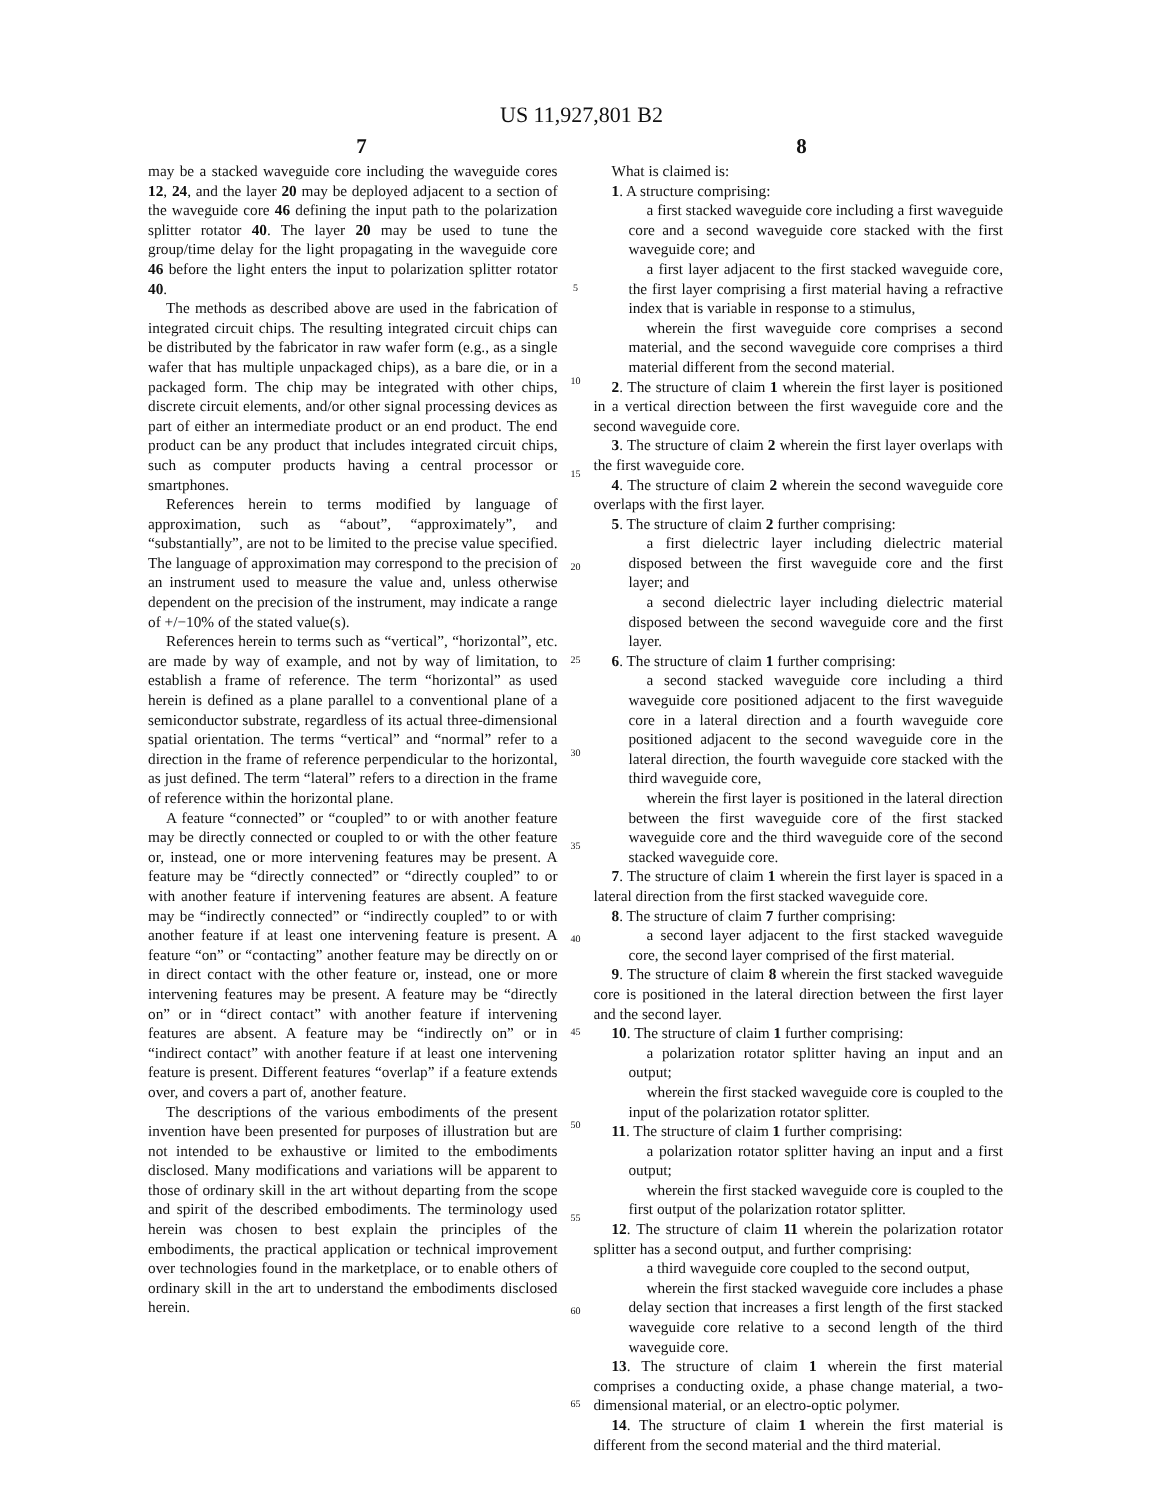US 11,927,801 B2
7 8
may be a stacked waveguide core including the waveguide cores 12, 24, and the layer 20 may be deployed adjacent to a section of the waveguide core 46 defining the input path to the polarization splitter rotator 40. The layer 20 may be used to tune the group/time delay for the light propagating in the waveguide core 46 before the light enters the input to polarization splitter rotator 40.
The methods as described above are used in the fabrication of integrated circuit chips. The resulting integrated circuit chips can be distributed by the fabricator in raw wafer form (e.g., as a single wafer that has multiple unpackaged chips), as a bare die, or in a packaged form. The chip may be integrated with other chips, discrete circuit elements, and/or other signal processing devices as part of either an intermediate product or an end product. The end product can be any product that includes integrated circuit chips, such as computer products having a central processor or smartphones.
References herein to terms modified by language of approximation, such as “about”, “approximately”, and “substantially”, are not to be limited to the precise value specified. The language of approximation may correspond to the precision of an instrument used to measure the value and, unless otherwise dependent on the precision of the instrument, may indicate a range of +/−10% of the stated value(s).
References herein to terms such as “vertical”, “horizontal”, etc. are made by way of example, and not by way of limitation, to establish a frame of reference. The term “horizontal” as used herein is defined as a plane parallel to a conventional plane of a semiconductor substrate, regardless of its actual three-dimensional spatial orientation. The terms “vertical” and “normal” refer to a direction in the frame of reference perpendicular to the horizontal, as just defined. The term “lateral” refers to a direction in the frame of reference within the horizontal plane.
A feature “connected” or “coupled” to or with another feature may be directly connected or coupled to or with the other feature or, instead, one or more intervening features may be present. A feature may be “directly connected” or “directly coupled” to or with another feature if intervening features are absent. A feature may be “indirectly connected” or “indirectly coupled” to or with another feature if at least one intervening feature is present. A feature “on” or “contacting” another feature may be directly on or in direct contact with the other feature or, instead, one or more intervening features may be present. A feature may be “directly on” or in “direct contact” with another feature if intervening features are absent. A feature may be “indirectly on” or in “indirect contact” with another feature if at least one intervening feature is present. Different features “overlap” if a feature extends over, and covers a part of, another feature.
The descriptions of the various embodiments of the present invention have been presented for purposes of illustration but are not intended to be exhaustive or limited to the embodiments disclosed. Many modifications and variations will be apparent to those of ordinary skill in the art without departing from the scope and spirit of the described embodiments. The terminology used herein was chosen to best explain the principles of the embodiments, the practical application or technical improvement over technologies found in the marketplace, or to enable others of ordinary skill in the art to understand the embodiments disclosed herein.
5
10
15
20
25
30
35
40
45
50
55
60
65
What is claimed is:
1. A structure comprising:
a first stacked waveguide core including a first waveguide core and a second waveguide core stacked with the first waveguide core; and
a first layer adjacent to the first stacked waveguide core, the first layer comprising a first material having a refractive index that is variable in response to a stimulus,
wherein the first waveguide core comprises a second material, and the second waveguide core comprises a third material different from the second material.
2. The structure of claim 1 wherein the first layer is positioned in a vertical direction between the first waveguide core and the second waveguide core.
3. The structure of claim 2 wherein the first layer overlaps with the first waveguide core.
4. The structure of claim 2 wherein the second waveguide core overlaps with the first layer.
5. The structure of claim 2 further comprising:
a first dielectric layer including dielectric material disposed between the first waveguide core and the first layer; and
a second dielectric layer including dielectric material disposed between the second waveguide core and the first layer.
6. The structure of claim 1 further comprising:
a second stacked waveguide core including a third waveguide core positioned adjacent to the first waveguide core in a lateral direction and a fourth waveguide core positioned adjacent to the second waveguide core in the lateral direction, the fourth waveguide core stacked with the third waveguide core,
wherein the first layer is positioned in the lateral direction between the first waveguide core of the first stacked waveguide core and the third waveguide core of the second stacked waveguide core.
7. The structure of claim 1 wherein the first layer is spaced in a lateral direction from the first stacked waveguide core.
8. The structure of claim 7 further comprising:
a second layer adjacent to the first stacked waveguide core, the second layer comprised of the first material.
9. The structure of claim 8 wherein the first stacked waveguide core is positioned in the lateral direction between the first layer and the second layer.
10. The structure of claim 1 further comprising:
a polarization rotator splitter having an input and an output;
wherein the first stacked waveguide core is coupled to the input of the polarization rotator splitter.
11. The structure of claim 1 further comprising:
a polarization rotator splitter having an input and a first output;
wherein the first stacked waveguide core is coupled to the first output of the polarization rotator splitter.
12. The structure of claim 11 wherein the polarization rotator splitter has a second output, and further comprising:
a third waveguide core coupled to the second output,
wherein the first stacked waveguide core includes a phase delay section that increases a first length of the first stacked waveguide core relative to a second length of the third waveguide core.
13. The structure of claim 1 wherein the first material comprises a conducting oxide, a phase change material, a two-dimensional material, or an electro-optic polymer.
14. The structure of claim 1 wherein the first material is different from the second material and the third material.